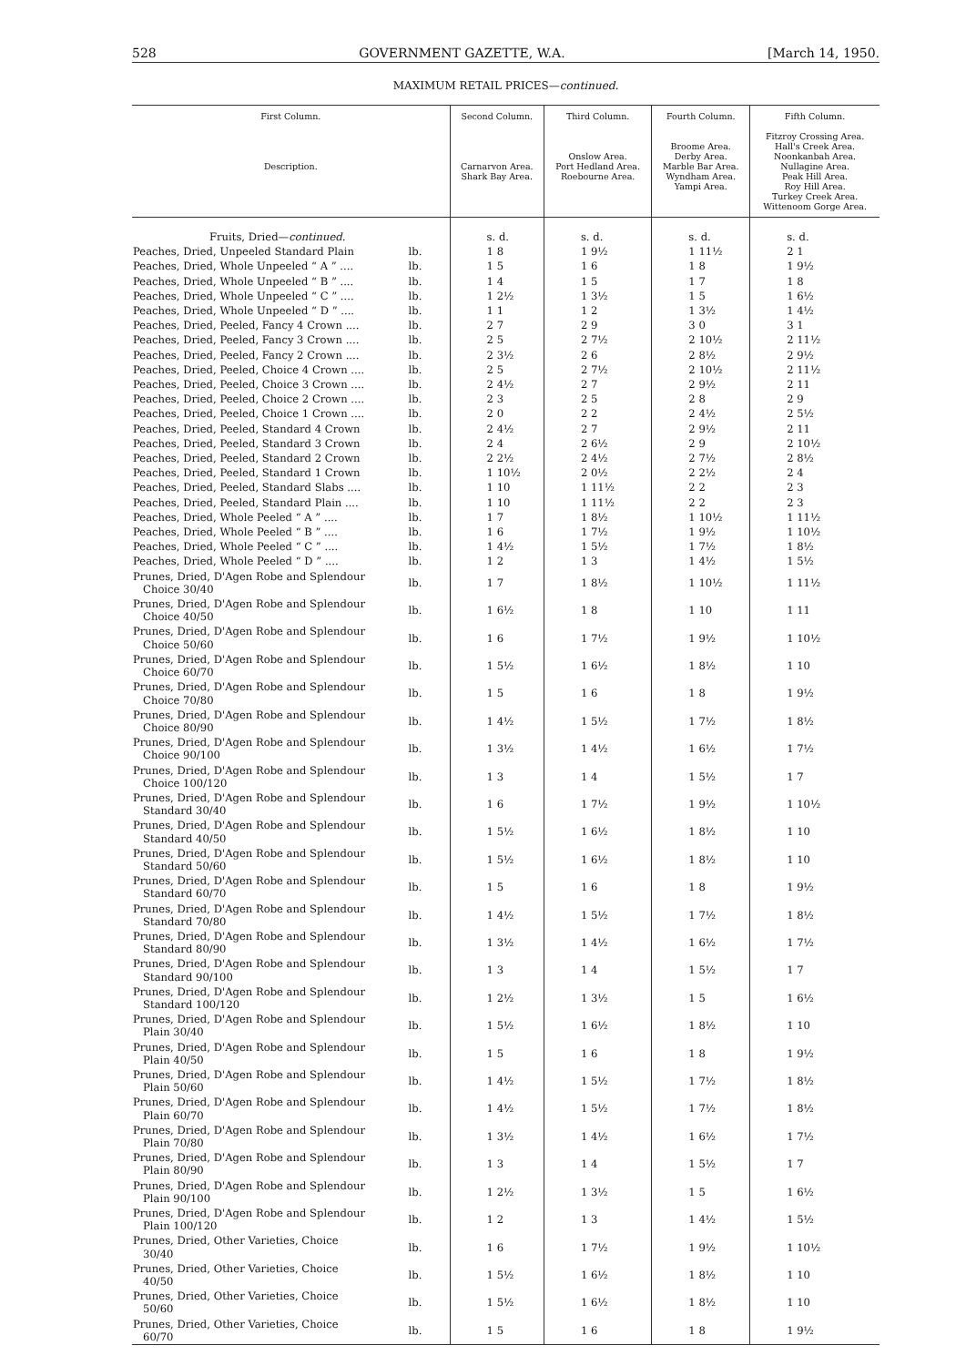528 GOVERNMENT GAZETTE, W.A. [March 14, 1950.
MAXIMUM RETAIL PRICES—continued.
| First Column. Description. | | Second Column. Carnarvon Area. Shark Bay Area. | Third Column. Onslow Area. Port Hedland Area. Roebourne Area. | Fourth Column. Broome Area. Derby Area. Marble Bar Area. Wyndham Area. Yampi Area. | Fifth Column. Fitzroy Crossing Area. Hall's Creek Area. Noonkanbah Area. Nullagine Area. Peak Hill Area. Roy Hill Area. Turkey Creek Area. Wittenoom Gorge Area. |
| --- | --- | --- | --- | --- | --- |
| Fruits, Dried— continued. | | s. d. | s. d. | s. d. | s. d. |
| Peaches, Dried, Unpeeled Standard Plain | lb. | 1 8 | 1 9½ | 1 11½ | 2 1 |
| Peaches, Dried, Whole Unpeeled “ A ” .... | lb. | 1 5 | 1 6 | 1 8 | 1 9½ |
| Peaches, Dried, Whole Unpeeled “ B ” .... | lb. | 1 4 | 1 5 | 1 7 | 1 8 |
| Peaches, Dried, Whole Unpeeled “ C ” .... | lb. | 1 2½ | 1 3½ | 1 5 | 1 6½ |
| Peaches, Dried, Whole Unpeeled “ D ” .... | lb. | 1 1 | 1 2 | 1 3½ | 1 4½ |
| Peaches, Dried, Peeled, Fancy 4 Crown .... | lb. | 2 7 | 2 9 | 3 0 | 3 1 |
| Peaches, Dried, Peeled, Fancy 3 Crown .... | lb. | 2 5 | 2 7½ | 2 10½ | 2 11½ |
| Peaches, Dried, Peeled, Fancy 2 Crown .... | lb. | 2 3½ | 2 6 | 2 8½ | 2 9½ |
| Peaches, Dried, Peeled, Choice 4 Crown .... | lb. | 2 5 | 2 7½ | 2 10½ | 2 11½ |
| Peaches, Dried, Peeled, Choice 3 Crown .... | lb. | 2 4½ | 2 7 | 2 9½ | 2 11 |
| Peaches, Dried, Peeled, Choice 2 Crown .... | lb. | 2 3 | 2 5 | 2 8 | 2 9 |
| Peaches, Dried, Peeled, Choice 1 Crown .... | lb. | 2 0 | 2 2 | 2 4½ | 2 5½ |
| Peaches, Dried, Peeled, Standard 4 Crown | lb. | 2 4½ | 2 7 | 2 9½ | 2 11 |
| Peaches, Dried, Peeled, Standard 3 Crown | lb. | 2 4 | 2 6½ | 2 9 | 2 10½ |
| Peaches, Dried, Peeled, Standard 2 Crown | lb. | 2 2½ | 2 4½ | 2 7½ | 2 8½ |
| Peaches, Dried, Peeled, Standard 1 Crown | lb. | 1 10½ | 2 0½ | 2 2½ | 2 4 |
| Peaches, Dried, Peeled, Standard Slabs .... | lb. | 1 10 | 1 11½ | 2 2 | 2 3 |
| Peaches, Dried, Peeled, Standard Plain .... | lb. | 1 10 | 1 11½ | 2 2 | 2 3 |
| Peaches, Dried, Whole Peeled “ A ” .... | lb. | 1 7 | 1 8½ | 1 10½ | 1 11½ |
| Peaches, Dried, Whole Peeled “ B ” .... | lb. | 1 6 | 1 7½ | 1 9½ | 1 10½ |
| Peaches, Dried, Whole Peeled “ C ” .... | lb. | 1 4½ | 1 5½ | 1 7½ | 1 8½ |
| Peaches, Dried, Whole Peeled “ D ” .... | lb. | 1 2 | 1 3 | 1 4½ | 1 5½ |
| Prunes, Dried, D'Agen Robe and Splendour Choice 30/40 | lb. | 1 7 | 1 8½ | 1 10½ | 1 11½ |
| Prunes, Dried, D'Agen Robe and Splendour Choice 40/50 | lb. | 1 6½ | 1 8 | 1 10 | 1 11 |
| Prunes, Dried, D'Agen Robe and Splendour Choice 50/60 | lb. | 1 6 | 1 7½ | 1 9½ | 1 10½ |
| Prunes, Dried, D'Agen Robe and Splendour Choice 60/70 | lb. | 1 5½ | 1 6½ | 1 8½ | 1 10 |
| Prunes, Dried, D'Agen Robe and Splendour Choice 70/80 | lb. | 1 5 | 1 6 | 1 8 | 1 9½ |
| Prunes, Dried, D'Agen Robe and Splendour Choice 80/90 | lb. | 1 4½ | 1 5½ | 1 7½ | 1 8½ |
| Prunes, Dried, D'Agen Robe and Splendour Choice 90/100 | lb. | 1 3½ | 1 4½ | 1 6½ | 1 7½ |
| Prunes, Dried, D'Agen Robe and Splendour Choice 100/120 | lb. | 1 3 | 1 4 | 1 5½ | 1 7 |
| Prunes, Dried, D'Agen Robe and Splendour Standard 30/40 | lb. | 1 6 | 1 7½ | 1 9½ | 1 10½ |
| Prunes, Dried, D'Agen Robe and Splendour Standard 40/50 | lb. | 1 5½ | 1 6½ | 1 8½ | 1 10 |
| Prunes, Dried, D'Agen Robe and Splendour Standard 50/60 | lb. | 1 5½ | 1 6½ | 1 8½ | 1 10 |
| Prunes, Dried, D'Agen Robe and Splendour Standard 60/70 | lb. | 1 5 | 1 6 | 1 8 | 1 9½ |
| Prunes, Dried, D'Agen Robe and Splendour Standard 70/80 | lb. | 1 4½ | 1 5½ | 1 7½ | 1 8½ |
| Prunes, Dried, D'Agen Robe and Splendour Standard 80/90 | lb. | 1 3½ | 1 4½ | 1 6½ | 1 7½ |
| Prunes, Dried, D'Agen Robe and Splendour Standard 90/100 | lb. | 1 3 | 1 4 | 1 5½ | 1 7 |
| Prunes, Dried, D'Agen Robe and Splendour Standard 100/120 | lb. | 1 2½ | 1 3½ | 1 5 | 1 6½ |
| Prunes, Dried, D'Agen Robe and Splendour Plain 30/40 | lb. | 1 5½ | 1 6½ | 1 8½ | 1 10 |
| Prunes, Dried, D'Agen Robe and Splendour Plain 40/50 | lb. | 1 5 | 1 6 | 1 8 | 1 9½ |
| Prunes, Dried, D'Agen Robe and Splendour Plain 50/60 | lb. | 1 4½ | 1 5½ | 1 7½ | 1 8½ |
| Prunes, Dried, D'Agen Robe and Splendour Plain 60/70 | lb. | 1 4½ | 1 5½ | 1 7½ | 1 8½ |
| Prunes, Dried, D'Agen Robe and Splendour Plain 70/80 | lb. | 1 3½ | 1 4½ | 1 6½ | 1 7½ |
| Prunes, Dried, D'Agen Robe and Splendour Plain 80/90 | lb. | 1 3 | 1 4 | 1 5½ | 1 7 |
| Prunes, Dried, D'Agen Robe and Splendour Plain 90/100 | lb. | 1 2½ | 1 3½ | 1 5 | 1 6½ |
| Prunes, Dried, D'Agen Robe and Splendour Plain 100/120 | lb. | 1 2 | 1 3 | 1 4½ | 1 5½ |
| Prunes, Dried, Other Varieties, Choice 30/40 | lb. | 1 6 | 1 7½ | 1 9½ | 1 10½ |
| Prunes, Dried, Other Varieties, Choice 40/50 | lb. | 1 5½ | 1 6½ | 1 8½ | 1 10 |
| Prunes, Dried, Other Varieties, Choice 50/60 | lb. | 1 5½ | 1 6½ | 1 8½ | 1 10 |
| Prunes, Dried, Other Varieties, Choice 60/70 | lb. | 1 5 | 1 6 | 1 8 | 1 9½ |